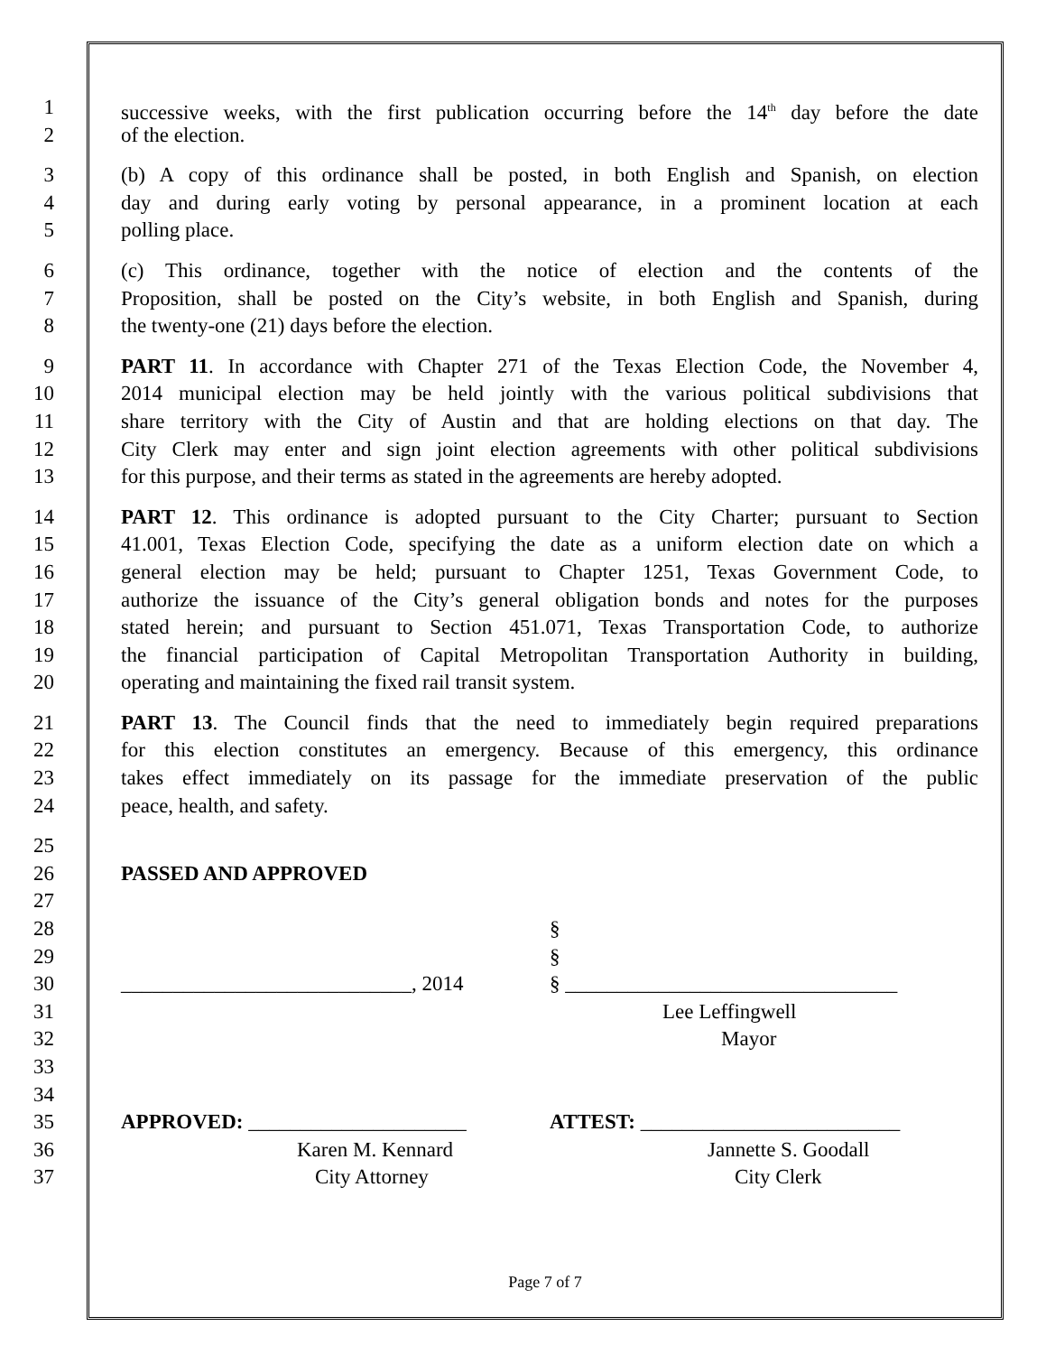1 successive weeks, with the first publication occurring before the 14<sup>th</sup> day before the date
2 of the election.
3 (b) A copy of this ordinance shall be posted, in both English and Spanish, on election
4 day and during early voting by personal appearance, in a prominent location at each
5 polling place.
6 (c) This ordinance, together with the notice of election and the contents of the
7 Proposition, shall be posted on the City’s website, in both English and Spanish, during
8 the twenty-one (21) days before the election.
9 PART 11. In accordance with Chapter 271 of the Texas Election Code, the November 4,
10 2014 municipal election may be held jointly with the various political subdivisions that
11 share territory with the City of Austin and that are holding elections on that day. The
12 City Clerk may enter and sign joint election agreements with other political subdivisions
13 for this purpose, and their terms as stated in the agreements are hereby adopted.
14 PART 12. This ordinance is adopted pursuant to the City Charter; pursuant to Section
15 41.001, Texas Election Code, specifying the date as a uniform election date on which a
16 general election may be held; pursuant to Chapter 1251, Texas Government Code, to
17 authorize the issuance of the City’s general obligation bonds and notes for the purposes
18 stated herein; and pursuant to Section 451.071, Texas Transportation Code, to authorize
19 the financial participation of Capital Metropolitan Transportation Authority in building,
20 operating and maintaining the fixed rail transit system.
21 PART 13. The Council finds that the need to immediately begin required preparations
22 for this election constitutes an emergency. Because of this emergency, this ordinance
23 takes effect immediately on its passage for the immediate preservation of the public
24 peace, health, and safety.
25
26 PASSED AND APPROVED
27
28 §
29 §
30 ____________________________, 2014 § ________________________________
31 Lee Leffingwell
32 Mayor
33
34
35 APPROVED: _____________________ ATTEST: _________________________
36 Karen M. Kennard Jannette S. Goodall
37 City Attorney City Clerk
Page 7 of 7